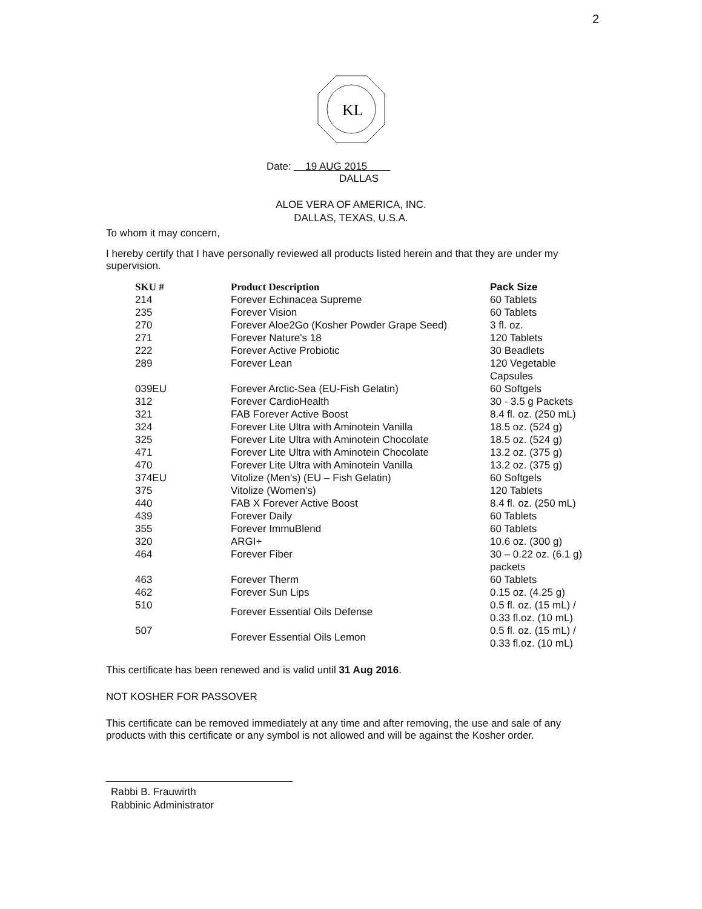2
KL
Date: 19 AUG 2015
DALLAS
ALOE VERA OF AMERICA, INC.
DALLAS, TEXAS, U.S.A.
To whom it may concern,
I hereby certify that I have personally reviewed all products listed herein and that they are under my supervision.
| SKU # | Product Description | Pack Size |
| --- | --- | --- |
| 214 | Forever Echinacea Supreme | 60 Tablets |
| 235 | Forever Vision | 60 Tablets |
| 270 | Forever Aloe2Go (Kosher Powder Grape Seed) | 3 fl. oz. |
| 271 | Forever Nature's 18 | 120 Tablets |
| 222 | Forever Active Probiotic | 30 Beadlets |
| 289 | Forever Lean | 120 Vegetable Capsules |
| 039EU | Forever Arctic-Sea (EU-Fish Gelatin) | 60 Softgels |
| 312 | Forever CardioHealth | 30 - 3.5 g Packets |
| 321 | FAB Forever Active Boost | 8.4 fl. oz. (250 mL) |
| 324 | Forever Lite Ultra with Aminotein Vanilla | 18.5 oz. (524 g) |
| 325 | Forever Lite Ultra with Aminotein Chocolate | 18.5 oz. (524 g) |
| 471 | Forever Lite Ultra with Aminotein Chocolate | 13.2 oz. (375 g) |
| 470 | Forever Lite Ultra with Aminotein Vanilla | 13.2 oz. (375 g) |
| 374EU | Vitolize (Men's) (EU – Fish Gelatin) | 60 Softgels |
| 375 | Vitolize (Women's) | 120 Tablets |
| 440 | FAB X Forever Active Boost | 8.4 fl. oz. (250 mL) |
| 439 | Forever Daily | 60 Tablets |
| 355 | Forever ImmuBlend | 60 Tablets |
| 320 | ARGI+ | 10.6 oz. (300 g) |
| 464 | Forever Fiber | 30 – 0.22 oz. (6.1 g) packets |
| 463 | Forever Therm | 60 Tablets |
| 462 | Forever Sun Lips | 0.15 oz. (4.25 g) |
| 510 | Forever Essential Oils Defense | 0.5 fl. oz. (15 mL) / 0.33 fl.oz. (10 mL) |
| 507 | Forever Essential Oils Lemon | 0.5 fl. oz. (15 mL) / 0.33 fl.oz. (10 mL) |
This certificate has been renewed and is valid until 31 Aug 2016.
NOT KOSHER FOR PASSOVER
This certificate can be removed immediately at any time and after removing, the use and sale of any products with this certificate or any symbol is not allowed and will be against the Kosher order.
Rabbi B. Frauwirth
Rabbinic Administrator